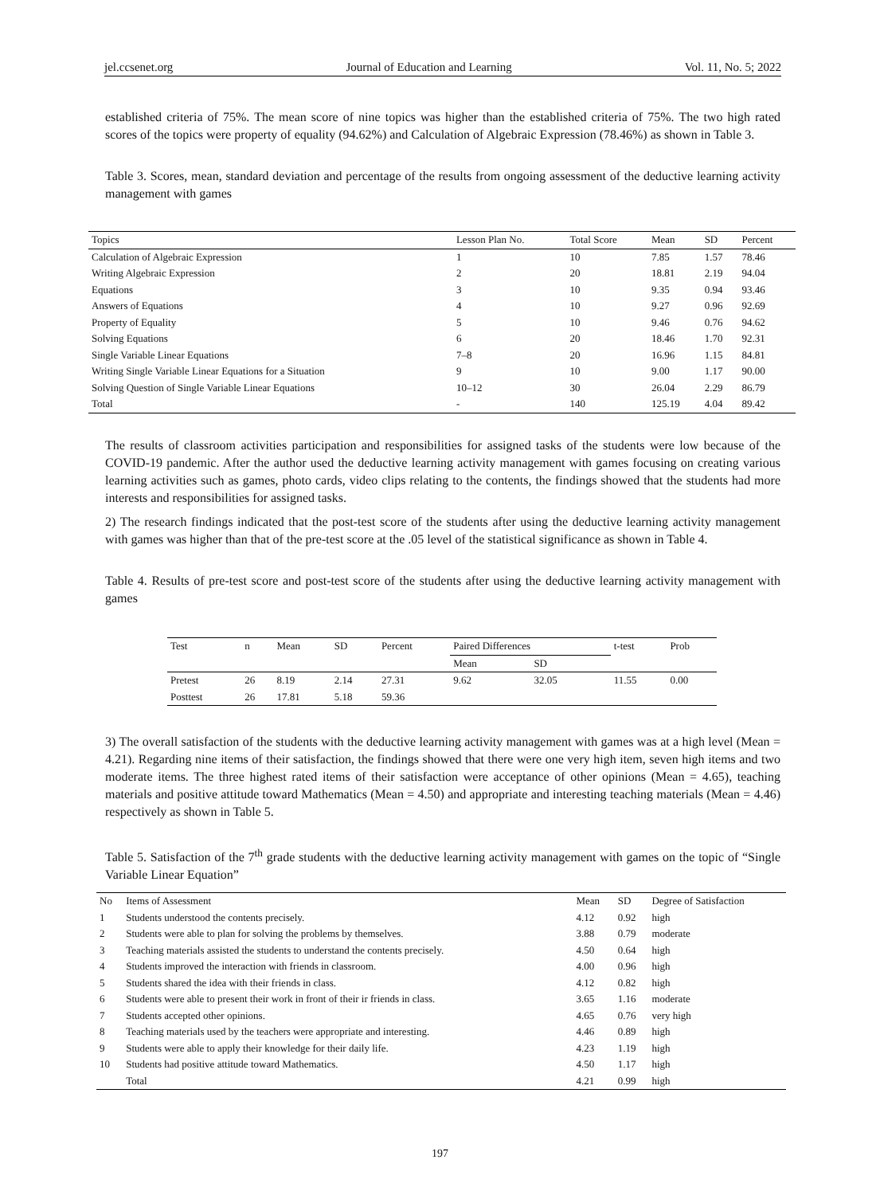jel.ccsenet.org Journal of Education and Learning Vol. 11, No. 5; 2022
established criteria of 75%. The mean score of nine topics was higher than the established criteria of 75%. The two high rated scores of the topics were property of equality (94.62%) and Calculation of Algebraic Expression (78.46%) as shown in Table 3.
Table 3. Scores, mean, standard deviation and percentage of the results from ongoing assessment of the deductive learning activity management with games
| Topics | Lesson Plan No. | Total Score | Mean | SD | Percent |
| --- | --- | --- | --- | --- | --- |
| Calculation of Algebraic Expression | 1 | 10 | 7.85 | 1.57 | 78.46 |
| Writing Algebraic Expression | 2 | 20 | 18.81 | 2.19 | 94.04 |
| Equations | 3 | 10 | 9.35 | 0.94 | 93.46 |
| Answers of Equations | 4 | 10 | 9.27 | 0.96 | 92.69 |
| Property of Equality | 5 | 10 | 9.46 | 0.76 | 94.62 |
| Solving Equations | 6 | 20 | 18.46 | 1.70 | 92.31 |
| Single Variable Linear Equations | 7–8 | 20 | 16.96 | 1.15 | 84.81 |
| Writing Single Variable Linear Equations for a Situation | 9 | 10 | 9.00 | 1.17 | 90.00 |
| Solving Question of Single Variable Linear Equations | 10–12 | 30 | 26.04 | 2.29 | 86.79 |
| Total | - | 140 | 125.19 | 4.04 | 89.42 |
The results of classroom activities participation and responsibilities for assigned tasks of the students were low because of the COVID-19 pandemic. After the author used the deductive learning activity management with games focusing on creating various learning activities such as games, photo cards, video clips relating to the contents, the findings showed that the students had more interests and responsibilities for assigned tasks.
2) The research findings indicated that the post-test score of the students after using the deductive learning activity management with games was higher than that of the pre-test score at the .05 level of the statistical significance as shown in Table 4.
Table 4. Results of pre-test score and post-test score of the students after using the deductive learning activity management with games
| Test | n | Mean | SD | Percent | Paired Differences | | t-test | Prob |
| --- | --- | --- | --- | --- | --- | --- | --- | --- |
| | | | | | Mean | SD | | |
| Pretest | 26 | 8.19 | 2.14 | 27.31 | 9.62 | 32.05 | 11.55 | 0.00 |
| Posttest | 26 | 17.81 | 5.18 | 59.36 | | | | |
3) The overall satisfaction of the students with the deductive learning activity management with games was at a high level (Mean = 4.21). Regarding nine items of their satisfaction, the findings showed that there were one very high item, seven high items and two moderate items. The three highest rated items of their satisfaction were acceptance of other opinions (Mean = 4.65), teaching materials and positive attitude toward Mathematics (Mean = 4.50) and appropriate and interesting teaching materials (Mean = 4.46) respectively as shown in Table 5.
Table 5. Satisfaction of the 7<sup>th</sup> grade students with the deductive learning activity management with games on the topic of “Single Variable Linear Equation”
| No | Items of Assessment | Mean | SD | Degree of Satisfaction |
| --- | --- | --- | --- | --- |
| 1 | Students understood the contents precisely. | 4.12 | 0.92 | high |
| 2 | Students were able to plan for solving the problems by themselves. | 3.88 | 0.79 | moderate |
| 3 | Teaching materials assisted the students to understand the contents precisely. | 4.50 | 0.64 | high |
| 4 | Students improved the interaction with friends in classroom. | 4.00 | 0.96 | high |
| 5 | Students shared the idea with their friends in class. | 4.12 | 0.82 | high |
| 6 | Students were able to present their work in front of their ir friends in class. | 3.65 | 1.16 | moderate |
| 7 | Students accepted other opinions. | 4.65 | 0.76 | very high |
| 8 | Teaching materials used by the teachers were appropriate and interesting. | 4.46 | 0.89 | high |
| 9 | Students were able to apply their knowledge for their daily life. | 4.23 | 1.19 | high |
| 10 | Students had positive attitude toward Mathematics. | 4.50 | 1.17 | high |
| | Total | 4.21 | 0.99 | high |
197